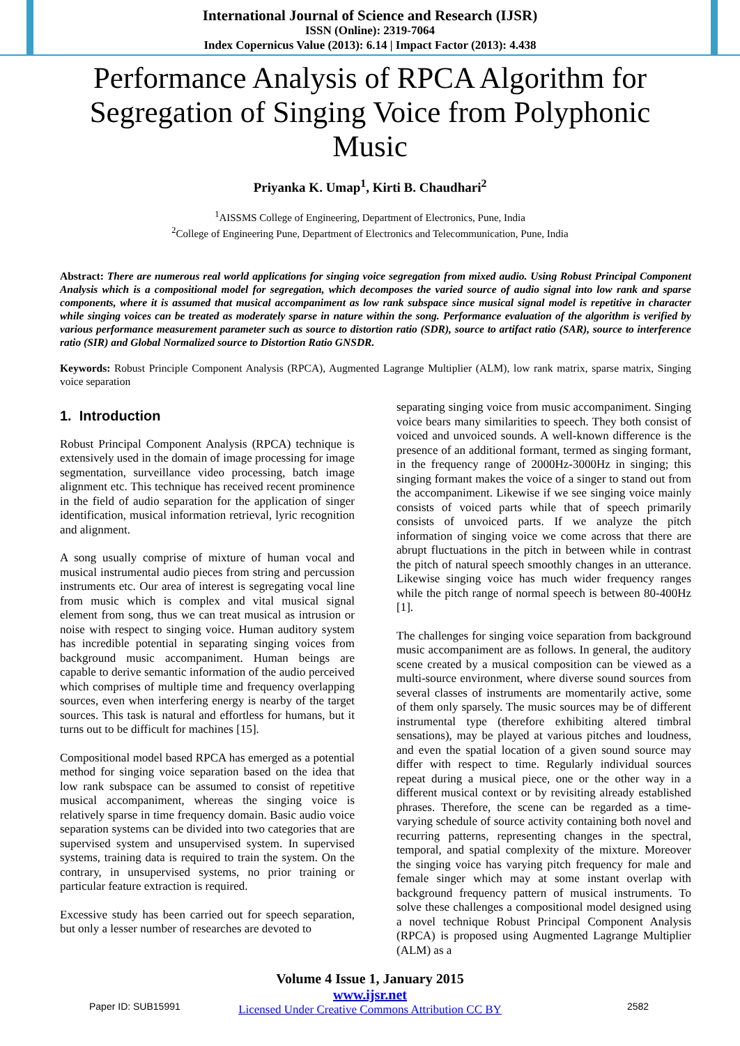International Journal of Science and Research (IJSR)
ISSN (Online): 2319-7064
Index Copernicus Value (2013): 6.14 | Impact Factor (2013): 4.438
Performance Analysis of RPCA Algorithm for Segregation of Singing Voice from Polyphonic Music
Priyanka K. Umap<sup>1</sup>, Kirti B. Chaudhari<sup>2</sup>
<sup>1</sup> AISSMS College of Engineering, Department of Electronics, Pune, India
<sup>2</sup> College of Engineering Pune, Department of Electronics and Telecommunication, Pune, India
Abstract: There are numerous real world applications for singing voice segregation from mixed audio. Using Robust Principal Component Analysis which is a compositional model for segregation, which decomposes the varied source of audio signal into low rank and sparse components, where it is assumed that musical accompaniment as low rank subspace since musical signal model is repetitive in character while singing voices can be treated as moderately sparse in nature within the song. Performance evaluation of the algorithm is verified by various performance measurement parameter such as source to distortion ratio (SDR), source to artifact ratio (SAR), source to interference ratio (SIR) and Global Normalized source to Distortion Ratio GNSDR.
Keywords: Robust Principle Component Analysis (RPCA), Augmented Lagrange Multiplier (ALM), low rank matrix, sparse matrix, Singing voice separation
1. Introduction
Robust Principal Component Analysis (RPCA) technique is extensively used in the domain of image processing for image segmentation, surveillance video processing, batch image alignment etc. This technique has received recent prominence in the field of audio separation for the application of singer identification, musical information retrieval, lyric recognition and alignment.
A song usually comprise of mixture of human vocal and musical instrumental audio pieces from string and percussion instruments etc. Our area of interest is segregating vocal line from music which is complex and vital musical signal element from song, thus we can treat musical as intrusion or noise with respect to singing voice. Human auditory system has incredible potential in separating singing voices from background music accompaniment. Human beings are capable to derive semantic information of the audio perceived which comprises of multiple time and frequency overlapping sources, even when interfering energy is nearby of the target sources. This task is natural and effortless for humans, but it turns out to be difficult for machines [15].
Compositional model based RPCA has emerged as a potential method for singing voice separation based on the idea that low rank subspace can be assumed to consist of repetitive musical accompaniment, whereas the singing voice is relatively sparse in time frequency domain. Basic audio voice separation systems can be divided into two categories that are supervised system and unsupervised system. In supervised systems, training data is required to train the system. On the contrary, in unsupervised systems, no prior training or particular feature extraction is required.
Excessive study has been carried out for speech separation, but only a lesser number of researches are devoted to
separating singing voice from music accompaniment. Singing voice bears many similarities to speech. They both consist of voiced and unvoiced sounds. A well-known difference is the presence of an additional formant, termed as singing formant, in the frequency range of 2000Hz-3000Hz in singing; this singing formant makes the voice of a singer to stand out from the accompaniment. Likewise if we see singing voice mainly consists of voiced parts while that of speech primarily consists of unvoiced parts. If we analyze the pitch information of singing voice we come across that there are abrupt fluctuations in the pitch in between while in contrast the pitch of natural speech smoothly changes in an utterance. Likewise singing voice has much wider frequency ranges while the pitch range of normal speech is between 80-400Hz [1].
The challenges for singing voice separation from background music accompaniment are as follows. In general, the auditory scene created by a musical composition can be viewed as a multi-source environment, where diverse sound sources from several classes of instruments are momentarily active, some of them only sparsely. The music sources may be of different instrumental type (therefore exhibiting altered timbral sensations), may be played at various pitches and loudness, and even the spatial location of a given sound source may differ with respect to time. Regularly individual sources repeat during a musical piece, one or the other way in a different musical context or by revisiting already established phrases. Therefore, the scene can be regarded as a time-varying schedule of source activity containing both novel and recurring patterns, representing changes in the spectral, temporal, and spatial complexity of the mixture. Moreover the singing voice has varying pitch frequency for male and female singer which may at some instant overlap with background frequency pattern of musical instruments. To solve these challenges a compositional model designed using a novel technique Robust Principal Component Analysis (RPCA) is proposed using Augmented Lagrange Multiplier (ALM) as a
Volume 4 Issue 1, January 2015
www.ijsr.net
Licensed Under Creative Commons Attribution CC BY
Paper ID: SUB15991 2582